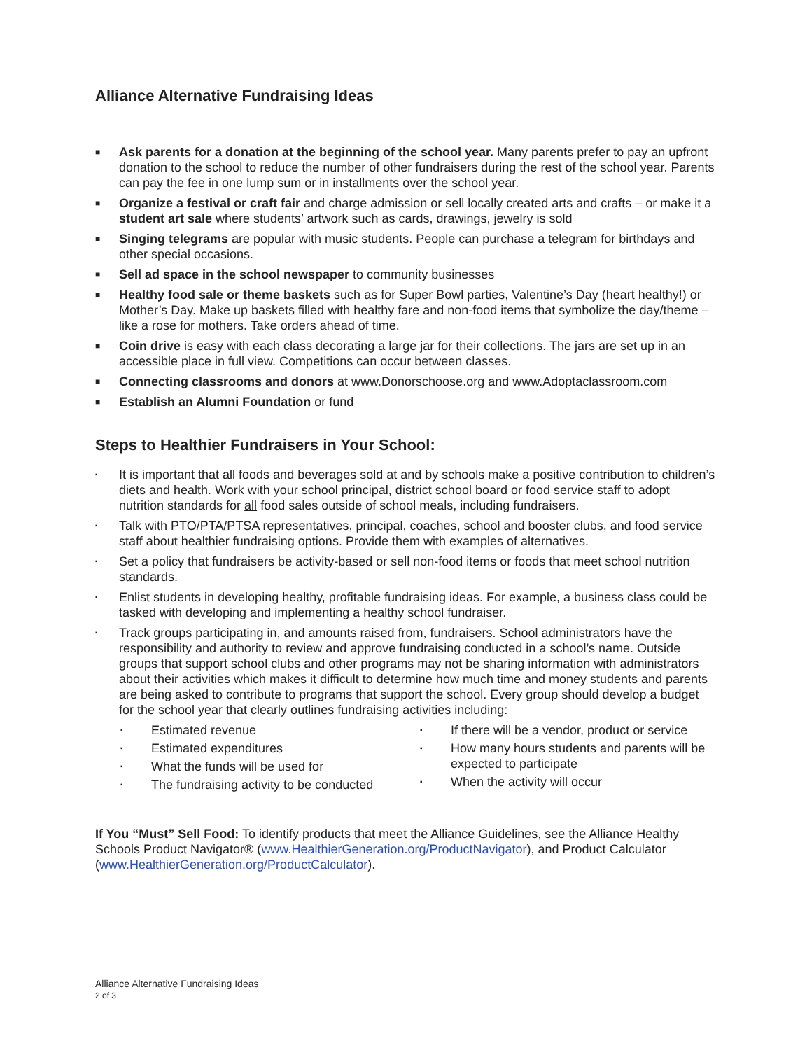Alliance Alternative Fundraising Ideas
■ Ask parents for a donation at the beginning of the school year. Many parents prefer to pay an upfront donation to the school to reduce the number of other fundraisers during the rest of the school year. Parents can pay the fee in one lump sum or in installments over the school year.
■ Organize a festival or craft fair and charge admission or sell locally created arts and crafts – or make it a student art sale where students’ artwork such as cards, drawings, jewelry is sold
■ Singing telegrams are popular with music students. People can purchase a telegram for birthdays and other special occasions.
■ Sell ad space in the school newspaper to community businesses
■ Healthy food sale or theme baskets such as for Super Bowl parties, Valentine’s Day (heart healthy!) or Mother’s Day. Make up baskets filled with healthy fare and non-food items that symbolize the day/theme – like a rose for mothers. Take orders ahead of time.
■ Coin drive is easy with each class decorating a large jar for their collections. The jars are set up in an accessible place in full view. Competitions can occur between classes.
■ Connecting classrooms and donors at www.Donorschoose.org and www.Adoptaclassroom.com
■ Establish an Alumni Foundation or fund
Steps to Healthier Fundraisers in Your School:
▪ It is important that all foods and beverages sold at and by schools make a positive contribution to children’s diets and health. Work with your school principal, district school board or food service staff to adopt nutrition standards for all food sales outside of school meals, including fundraisers.
▪ Talk with PTO/PTA/PTSA representatives, principal, coaches, school and booster clubs, and food service staff about healthier fundraising options. Provide them with examples of alternatives.
▪ Set a policy that fundraisers be activity-based or sell non-food items or foods that meet school nutrition standards.
▪ Enlist students in developing healthy, profitable fundraising ideas. For example, a business class could be tasked with developing and implementing a healthy school fundraiser.
▪ Track groups participating in, and amounts raised from, fundraisers. School administrators have the responsibility and authority to review and approve fundraising conducted in a school’s name. Outside groups that support school clubs and other programs may not be sharing information with administrators about their activities which makes it difficult to determine how much time and money students and parents are being asked to contribute to programs that support the school. Every group should develop a budget for the school year that clearly outlines fundraising activities including:
▪ Estimated revenue
▪ Estimated expenditures
▪ What the funds will be used for
▪ The fundraising activity to be conducted
▪ If there will be a vendor, product or service
▪ How many hours students and parents will be expected to participate
▪ When the activity will occur
If You “Must” Sell Food: To identify products that meet the Alliance Guidelines, see the Alliance Healthy Schools Product Navigator® (www.HealthierGeneration.org/ProductNavigator), and Product Calculator (www.HealthierGeneration.org/ProductCalculator).
Alliance Alternative Fundraising Ideas
2 of 3